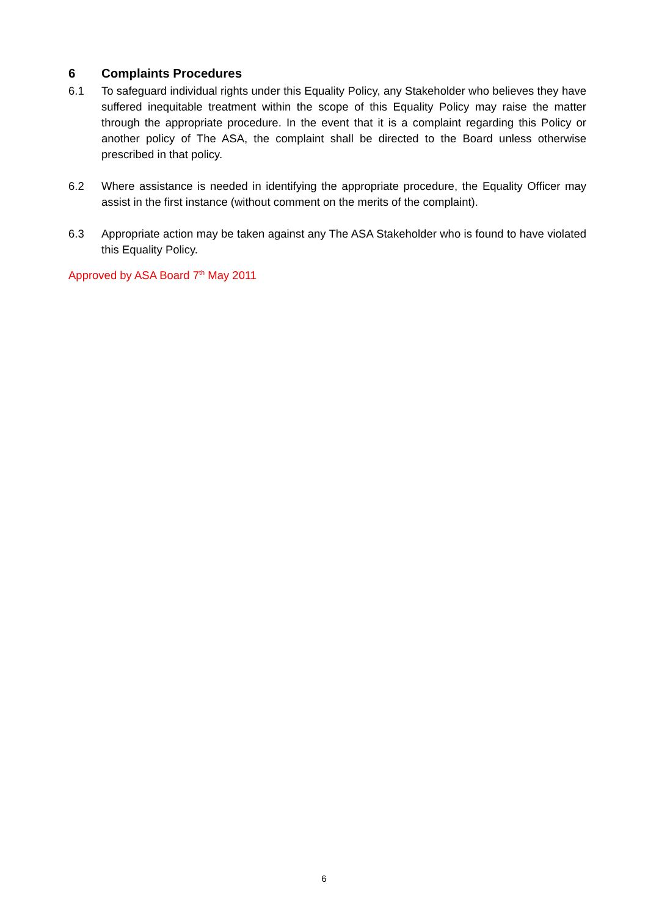6 Complaints Procedures
6.1 To safeguard individual rights under this Equality Policy, any Stakeholder who believes they have suffered inequitable treatment within the scope of this Equality Policy may raise the matter through the appropriate procedure. In the event that it is a complaint regarding this Policy or another policy of The ASA, the complaint shall be directed to the Board unless otherwise prescribed in that policy.
6.2 Where assistance is needed in identifying the appropriate procedure, the Equality Officer may assist in the first instance (without comment on the merits of the complaint).
6.3 Appropriate action may be taken against any The ASA Stakeholder who is found to have violated this Equality Policy.
Approved by ASA Board 7<sup>th</sup> May 2011
6